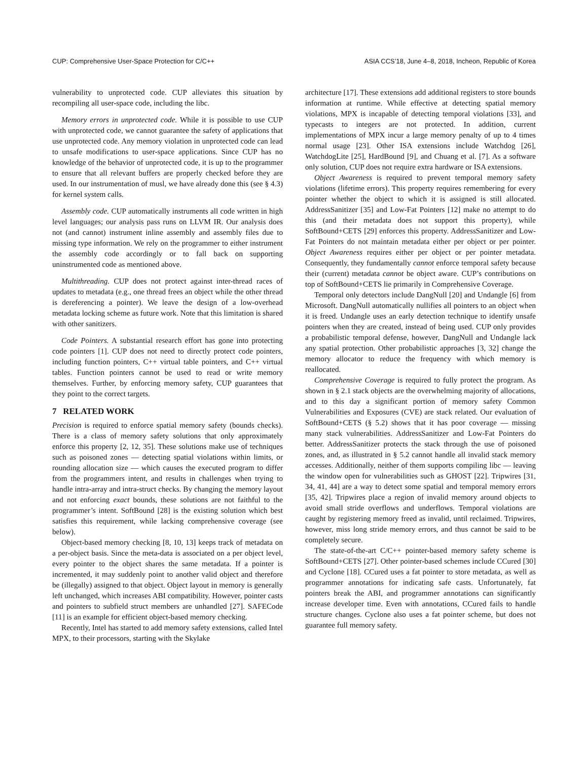CUP: Comprehensive User-Space Protection for C/C++ ASIA CCS’18, June 4–8, 2018, Incheon, Republic of Korea
vulnerability to unprotected code. CUP alleviates this situation by recompiling all user-space code, including the libc.
Memory errors in unprotected code. While it is possible to use CUP with unprotected code, we cannot guarantee the safety of applications that use unprotected code. Any memory violation in unprotected code can lead to unsafe modifications to user-space applications. Since CUP has no knowledge of the behavior of unprotected code, it is up to the programmer to ensure that all relevant buffers are properly checked before they are used. In our instrumentation of musl, we have already done this (see § 4.3) for kernel system calls.
Assembly code. CUP automatically instruments all code written in high level languages; our analysis pass runs on LLVM IR. Our analysis does not (and cannot) instrument inline assembly and assembly files due to missing type information. We rely on the programmer to either instrument the assembly code accordingly or to fall back on supporting uninstrumented code as mentioned above.
Multithreading. CUP does not protect against inter-thread races of updates to metadata (e.g., one thread frees an object while the other thread is dereferencing a pointer). We leave the design of a low-overhead metadata locking scheme as future work. Note that this limitation is shared with other sanitizers.
Code Pointers. A substantial research effort has gone into protecting code pointers [1]. CUP does not need to directly protect code pointers, including function pointers, C++ virtual table pointers, and C++ virtual tables. Function pointers cannot be used to read or write memory themselves. Further, by enforcing memory safety, CUP guarantees that they point to the correct targets.
7 RELATED WORK
Precision is required to enforce spatial memory safety (bounds checks). There is a class of memory safety solutions that only approximately enforce this property [2, 12, 35]. These solutions make use of techniques such as poisoned zones — detecting spatial violations within limits, or rounding allocation size — which causes the executed program to differ from the programmers intent, and results in challenges when trying to handle intra-array and intra-struct checks. By changing the memory layout and not enforcing exact bounds, these solutions are not faithful to the programmer’s intent. SoftBound [28] is the existing solution which best satisfies this requirement, while lacking comprehensive coverage (see below).
Object-based memory checking [8, 10, 13] keeps track of metadata on a per-object basis. Since the meta-data is associated on a per object level, every pointer to the object shares the same metadata. If a pointer is incremented, it may suddenly point to another valid object and therefore be (illegally) assigned to that object. Object layout in memory is generally left unchanged, which increases ABI compatibility. However, pointer casts and pointers to subfield struct members are unhandled [27]. SAFECode [11] is an example for efficient object-based memory checking.
Recently, Intel has started to add memory safety extensions, called Intel MPX, to their processors, starting with the Skylake
architecture [17]. These extensions add additional registers to store bounds information at runtime. While effective at detecting spatial memory violations, MPX is incapable of detecting temporal violations [33], and typecasts to integers are not protected. In addition, current implementations of MPX incur a large memory penalty of up to 4 times normal usage [23]. Other ISA extensions include Watchdog [26], WatchdogLite [25], HardBound [9], and Chuang et al. [7]. As a software only solution, CUP does not require extra hardware or ISA extensions.
Object Awareness is required to prevent temporal memory safety violations (lifetime errors). This property requires remembering for every pointer whether the object to which it is assigned is still allocated. AddressSanitizer [35] and Low-Fat Pointers [12] make no attempt to do this (and their metadata does not support this property), while SoftBound+CETS [29] enforces this property. AddressSanitizer and Low-Fat Pointers do not maintain metadata either per object or per pointer. Object Awareness requires either per object or per pointer metadata. Consequently, they fundamentally cannot enforce temporal safety because their (current) metadata cannot be object aware. CUP’s contributions on top of SoftBound+CETS lie primarily in Comprehensive Coverage.
Temporal only detectors include DangNull [20] and Undangle [6] from Microsoft. DangNull automatically nullifies all pointers to an object when it is freed. Undangle uses an early detection technique to identify unsafe pointers when they are created, instead of being used. CUP only provides a probabilistic temporal defense, however, DangNull and Undangle lack any spatial protection. Other probabilistic approaches [3, 32] change the memory allocator to reduce the frequency with which memory is reallocated.
Comprehensive Coverage is required to fully protect the program. As shown in § 2.1 stack objects are the overwhelming majority of allocations, and to this day a significant portion of memory safety Common Vulnerabilities and Exposures (CVE) are stack related. Our evaluation of SoftBound+CETS (§ 5.2) shows that it has poor coverage — missing many stack vulnerabilities. AddressSanitizer and Low-Fat Pointers do better. AddressSanitizer protects the stack through the use of poisoned zones, and, as illustrated in § 5.2 cannot handle all invalid stack memory accesses. Additionally, neither of them supports compiling libc — leaving the window open for vulnerabilities such as GHOST [22]. Tripwires [31, 34, 41, 44] are a way to detect some spatial and temporal memory errors [35, 42]. Tripwires place a region of invalid memory around objects to avoid small stride overflows and underflows. Temporal violations are caught by registering memory freed as invalid, until reclaimed. Tripwires, however, miss long stride memory errors, and thus cannot be said to be completely secure.
The state-of-the-art C/C++ pointer-based memory safety scheme is SoftBound+CETS [27]. Other pointer-based schemes include CCured [30] and Cyclone [18]. CCured uses a fat pointer to store metadata, as well as programmer annotations for indicating safe casts. Unfortunately, fat pointers break the ABI, and programmer annotations can significantly increase developer time. Even with annotations, CCured fails to handle structure changes. Cyclone also uses a fat pointer scheme, but does not guarantee full memory safety.